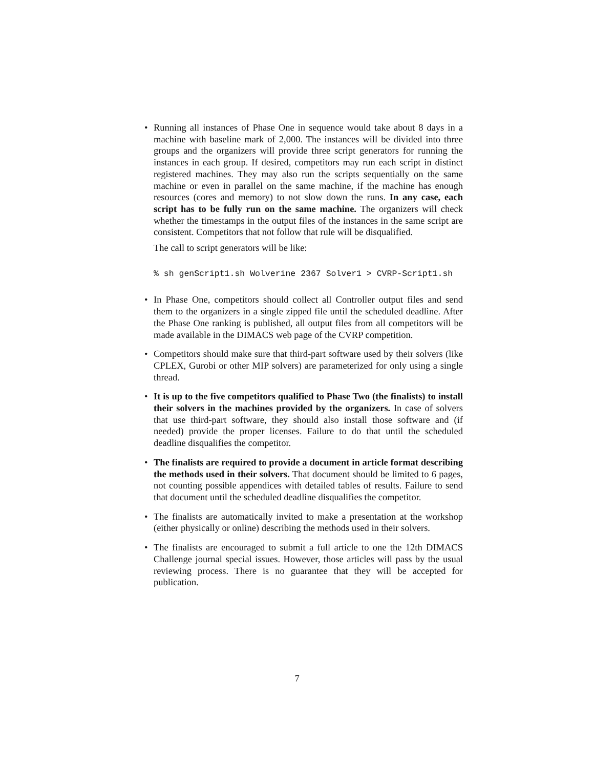•
Running all instances of Phase One in sequence would take about 8 days in a machine with baseline mark of 2,000. The instances will be divided into three groups and the organizers will provide three script generators for running the instances in each group. If desired, competitors may run each script in distinct registered machines. They may also run the scripts sequentially on the same machine or even in parallel on the same machine, if the machine has enough resources (cores and memory) to not slow down the runs. In any case, each script has to be fully run on the same machine. The organizers will check whether the timestamps in the output files of the instances in the same script are consistent. Competitors that not follow that rule will be disqualified.
The call to script generators will be like:
% sh genScript1.sh Wolverine 2367 Solver1 > CVRP-Script1.sh
• In Phase One, competitors should collect all Controller output files and send them to the organizers in a single zipped file until the scheduled deadline. After the Phase One ranking is published, all output files from all competitors will be made available in the DIMACS web page of the CVRP competition.
• Competitors should make sure that third-part software used by their solvers (like CPLEX, Gurobi or other MIP solvers) are parameterized for only using a single thread.
• It is up to the five competitors qualified to Phase Two (the finalists) to install their solvers in the machines provided by the organizers. In case of solvers that use third-part software, they should also install those software and (if needed) provide the proper licenses. Failure to do that until the scheduled deadline disqualifies the competitor.
• The finalists are required to provide a document in article format describing the methods used in their solvers. That document should be limited to 6 pages, not counting possible appendices with detailed tables of results. Failure to send that document until the scheduled deadline disqualifies the competitor.
• The finalists are automatically invited to make a presentation at the workshop (either physically or online) describing the methods used in their solvers.
• The finalists are encouraged to submit a full article to one the 12th DIMACS Challenge journal special issues. However, those articles will pass by the usual reviewing process. There is no guarantee that they will be accepted for publication.
7